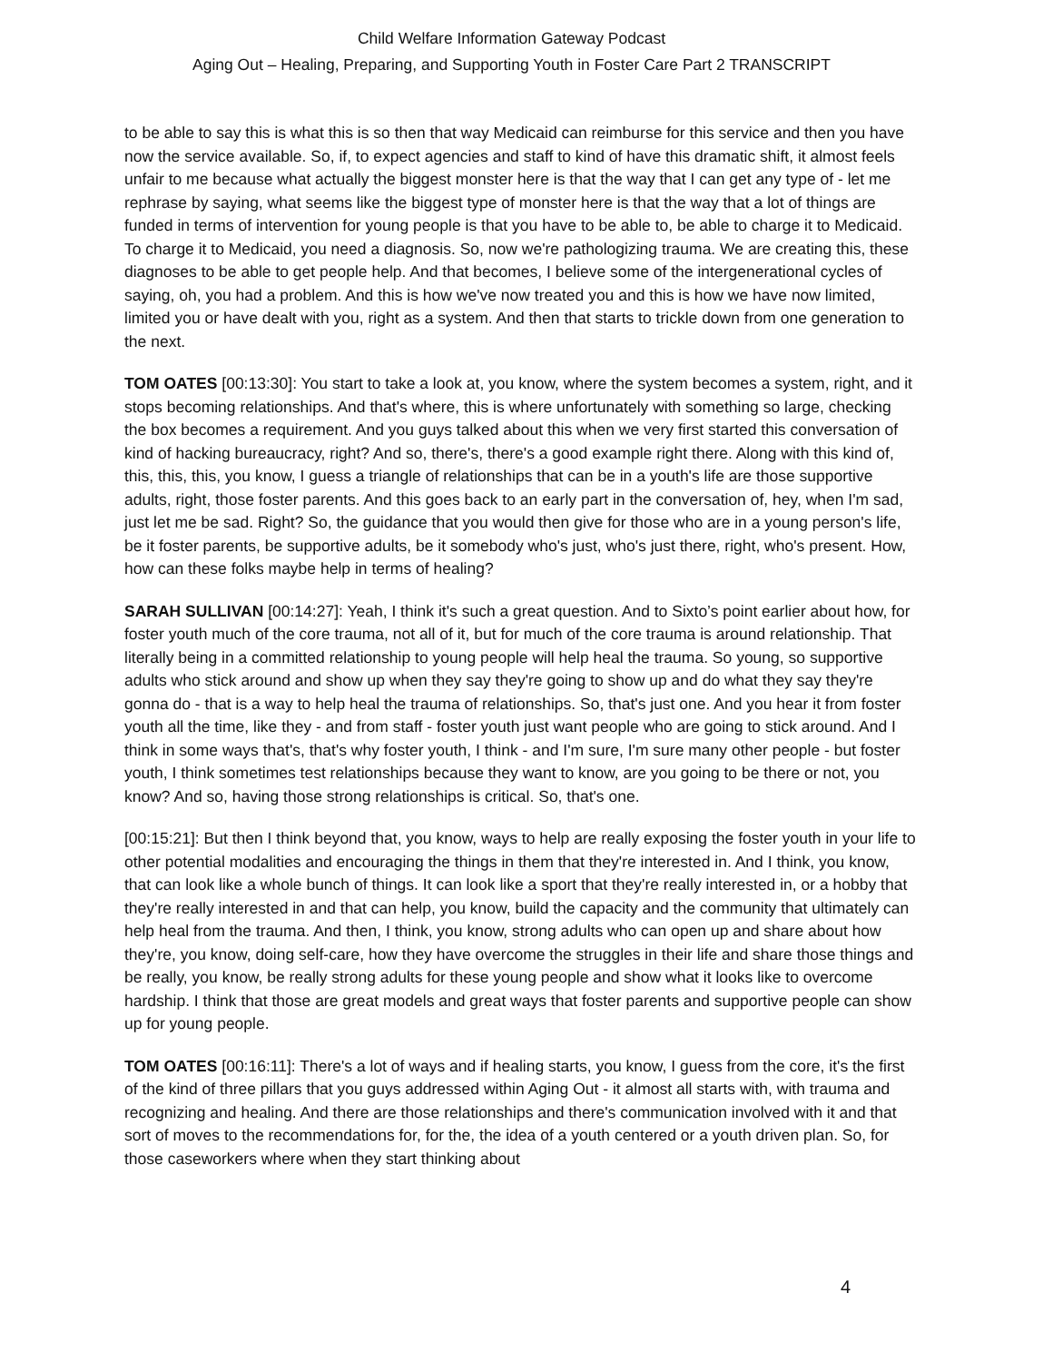Child Welfare Information Gateway Podcast
Aging Out – Healing, Preparing, and Supporting Youth in Foster Care Part 2 TRANSCRIPT
to be able to say this is what this is so then that way Medicaid can reimburse for this service and then you have now the service available. So, if, to expect agencies and staff to kind of have this dramatic shift, it almost feels unfair to me because what actually the biggest monster here is that the way that I can get any type of - let me rephrase by saying, what seems like the biggest type of monster here is that the way that a lot of things are funded in terms of intervention for young people is that you have to be able to, be able to charge it to Medicaid. To charge it to Medicaid, you need a diagnosis. So, now we're pathologizing trauma. We are creating this, these diagnoses to be able to get people help. And that becomes, I believe some of the intergenerational cycles of saying, oh, you had a problem. And this is how we've now treated you and this is how we have now limited, limited you or have dealt with you, right as a system. And then that starts to trickle down from one generation to the next.
TOM OATES [00:13:30]: You start to take a look at, you know, where the system becomes a system, right, and it stops becoming relationships. And that's where, this is where unfortunately with something so large, checking the box becomes a requirement. And you guys talked about this when we very first started this conversation of kind of hacking bureaucracy, right? And so, there's, there's a good example right there. Along with this kind of, this, this, this, you know, I guess a triangle of relationships that can be in a youth's life are those supportive adults, right, those foster parents. And this goes back to an early part in the conversation of, hey, when I'm sad, just let me be sad. Right? So, the guidance that you would then give for those who are in a young person's life, be it foster parents, be supportive adults, be it somebody who's just, who's just there, right, who's present. How, how can these folks maybe help in terms of healing?
SARAH SULLIVAN [00:14:27]: Yeah, I think it's such a great question. And to Sixto’s point earlier about how, for foster youth much of the core trauma, not all of it, but for much of the core trauma is around relationship. That literally being in a committed relationship to young people will help heal the trauma. So young, so supportive adults who stick around and show up when they say they're going to show up and do what they say they're gonna do - that is a way to help heal the trauma of relationships. So, that's just one. And you hear it from foster youth all the time, like they - and from staff - foster youth just want people who are going to stick around. And I think in some ways that's, that's why foster youth, I think - and I'm sure, I'm sure many other people - but foster youth, I think sometimes test relationships because they want to know, are you going to be there or not, you know? And so, having those strong relationships is critical. So, that's one.
[00:15:21]: But then I think beyond that, you know, ways to help are really exposing the foster youth in your life to other potential modalities and encouraging the things in them that they're interested in. And I think, you know, that can look like a whole bunch of things. It can look like a sport that they're really interested in, or a hobby that they're really interested in and that can help, you know, build the capacity and the community that ultimately can help heal from the trauma. And then, I think, you know, strong adults who can open up and share about how they're, you know, doing self-care, how they have overcome the struggles in their life and share those things and be really, you know, be really strong adults for these young people and show what it looks like to overcome hardship. I think that those are great models and great ways that foster parents and supportive people can show up for young people.
TOM OATES [00:16:11]: There's a lot of ways and if healing starts, you know, I guess from the core, it's the first of the kind of three pillars that you guys addressed within Aging Out - it almost all starts with, with trauma and recognizing and healing. And there are those relationships and there's communication involved with it and that sort of moves to the recommendations for, for the, the idea of a youth centered or a youth driven plan. So, for those caseworkers where when they start thinking about
4